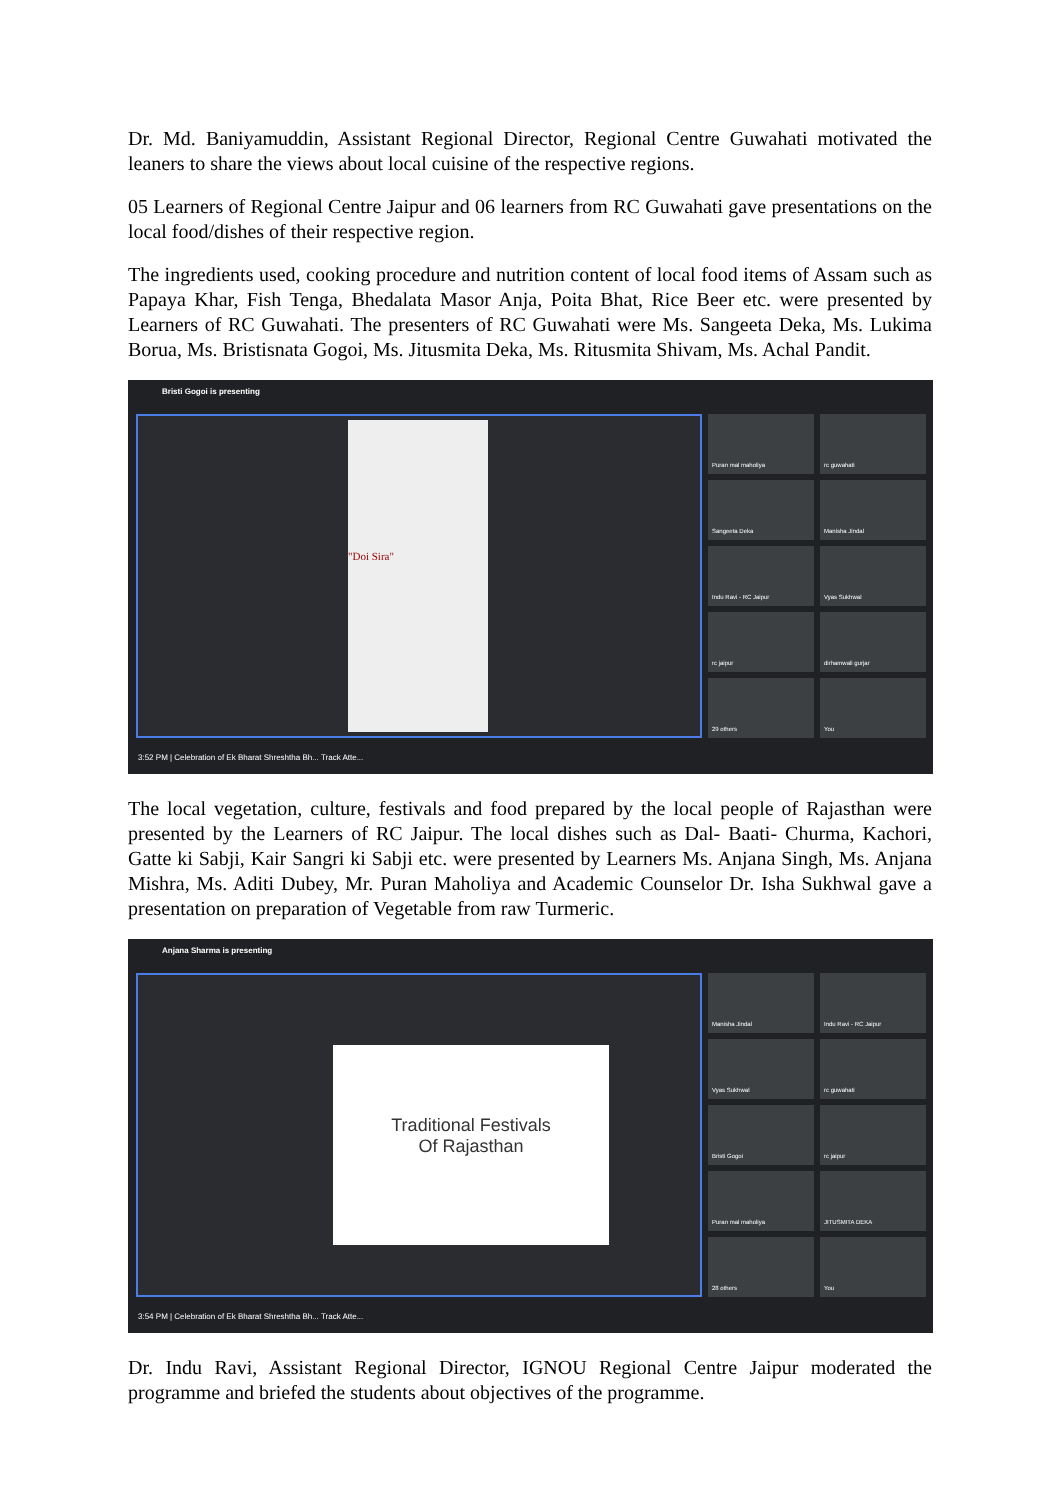Dr. Md. Baniyamuddin, Assistant Regional Director, Regional Centre Guwahati motivated the leaners to share the views about local cuisine of the respective regions.
05 Learners of Regional Centre Jaipur and 06 learners from RC Guwahati gave presentations on the local food/dishes of their respective region.
The ingredients used, cooking procedure and nutrition content of local food items of Assam such as Papaya Khar, Fish Tenga, Bhedalata Masor Anja, Poita Bhat, Rice Beer etc. were presented by Learners of RC Guwahati. The presenters of RC Guwahati were Ms. Sangeeta Deka, Ms. Lukima Borua, Ms. Bristisnata Gogoi, Ms. Jitusmita Deka, Ms. Ritusmita Shivam, Ms. Achal Pandit.
Bristi Gogoi is presenting
"Doi Sira"
Puran mal maholiya
rc guwahati
Sangeeta Deka
Manisha Jindal
Indu Ravi - RC Jaipur
Vyas Sukhwal
rc jaipur
dirhamwali gurjar
29 others
You
3:52 PM | Celebration of Ek Bharat Shreshtha Bh... Track Atte...
The local vegetation, culture, festivals and food prepared by the local people of Rajasthan were presented by the Learners of RC Jaipur. The local dishes such as Dal- Baati- Churma, Kachori, Gatte ki Sabji, Kair Sangri ki Sabji etc. were presented by Learners Ms. Anjana Singh, Ms. Anjana Mishra, Ms. Aditi Dubey, Mr. Puran Maholiya and Academic Counselor Dr. Isha Sukhwal gave a presentation on preparation of Vegetable from raw Turmeric.
Anjana Sharma is presenting
Traditional Festivals
Of Rajasthan
Manisha Jindal
Indu Ravi - RC Jaipur
Vyas Sukhwal
rc guwahati
Bristi Gogoi
rc jaipur
Puran mal maholiya
JITUSMITA DEKA
28 others
You
3:54 PM | Celebration of Ek Bharat Shreshtha Bh... Track Atte...
Dr. Indu Ravi, Assistant Regional Director, IGNOU Regional Centre Jaipur moderated the programme and briefed the students about objectives of the programme.